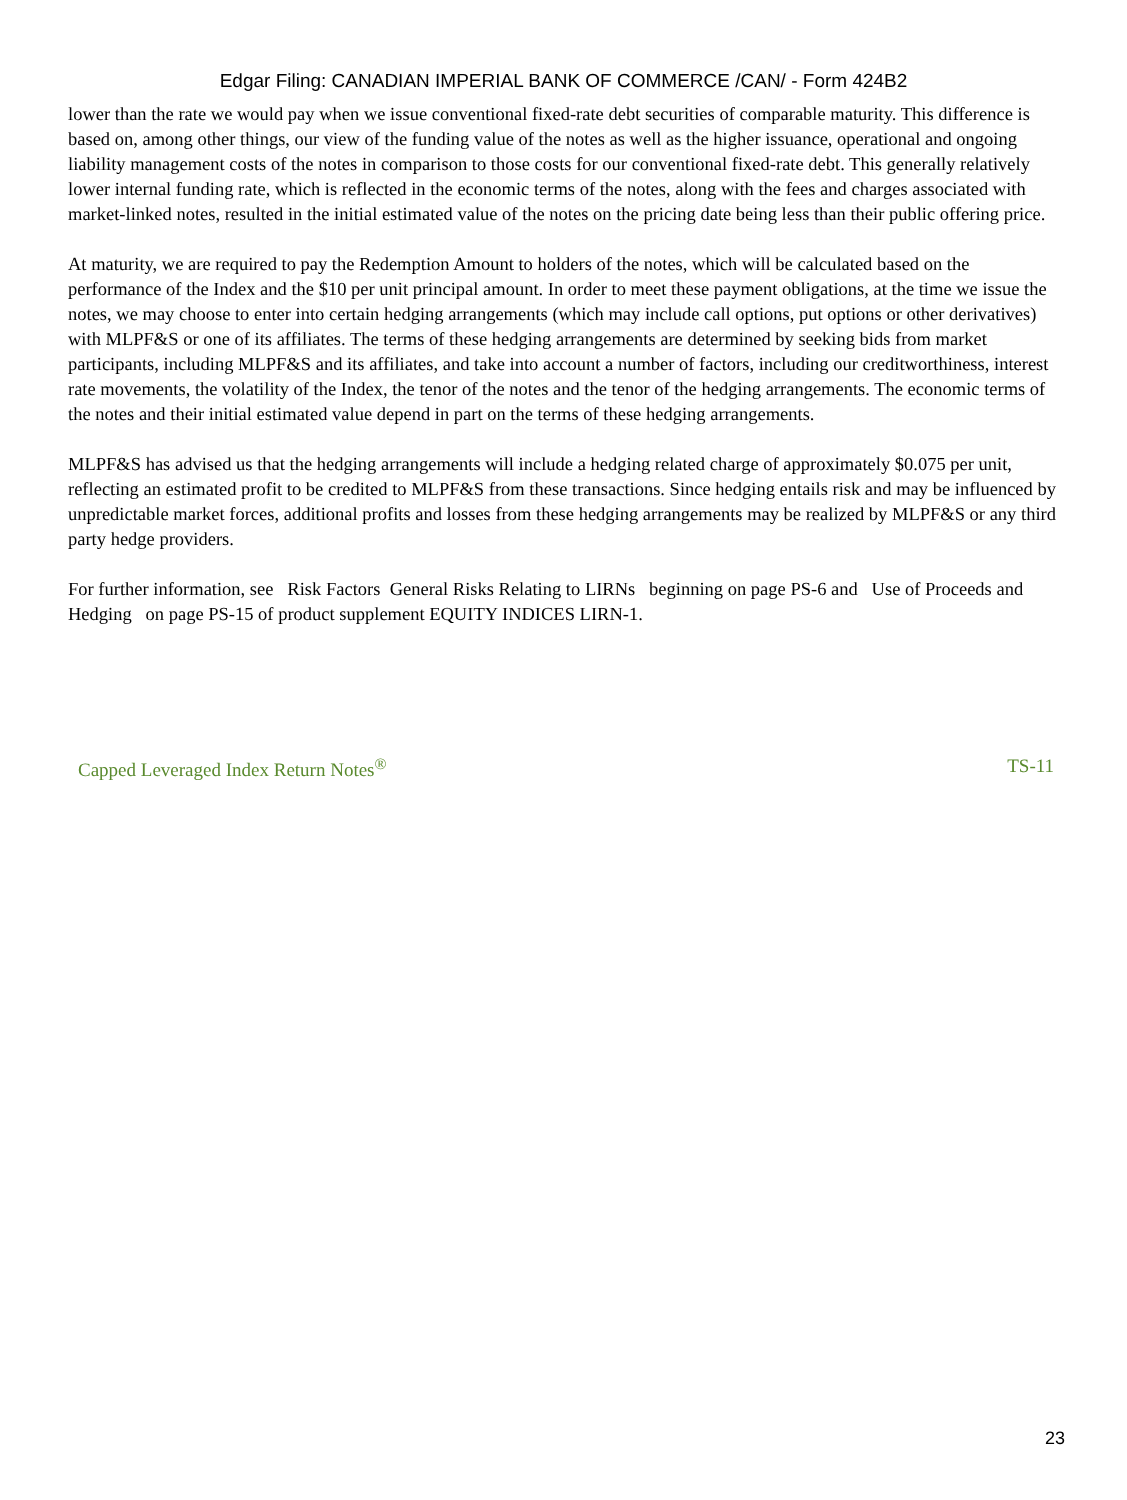Edgar Filing: CANADIAN IMPERIAL BANK OF COMMERCE /CAN/ - Form 424B2
lower than the rate we would pay when we issue conventional fixed-rate debt securities of comparable maturity. This difference is based on, among other things, our view of the funding value of the notes as well as the higher issuance, operational and ongoing liability management costs of the notes in comparison to those costs for our conventional fixed-rate debt. This generally relatively lower internal funding rate, which is reflected in the economic terms of the notes, along with the fees and charges associated with market-linked notes, resulted in the initial estimated value of the notes on the pricing date being less than their public offering price.
At maturity, we are required to pay the Redemption Amount to holders of the notes, which will be calculated based on the performance of the Index and the $10 per unit principal amount. In order to meet these payment obligations, at the time we issue the notes, we may choose to enter into certain hedging arrangements (which may include call options, put options or other derivatives) with MLPF&S or one of its affiliates. The terms of these hedging arrangements are determined by seeking bids from market participants, including MLPF&S and its affiliates, and take into account a number of factors, including our creditworthiness, interest rate movements, the volatility of the Index, the tenor of the notes and the tenor of the hedging arrangements. The economic terms of the notes and their initial estimated value depend in part on the terms of these hedging arrangements.
MLPF&S has advised us that the hedging arrangements will include a hedging related charge of approximately $0.075 per unit, reflecting an estimated profit to be credited to MLPF&S from these transactions. Since hedging entails risk and may be influenced by unpredictable market forces, additional profits and losses from these hedging arrangements may be realized by MLPF&S or any third party hedge providers.
For further information, see Risk Factors General Risks Relating to LIRNs beginning on page PS-6 and Use of Proceeds and Hedging on page PS-15 of product supplement EQUITY INDICES LIRN-1.
Capped Leveraged Index Return Notes<sup>®</sup> TS-11
23